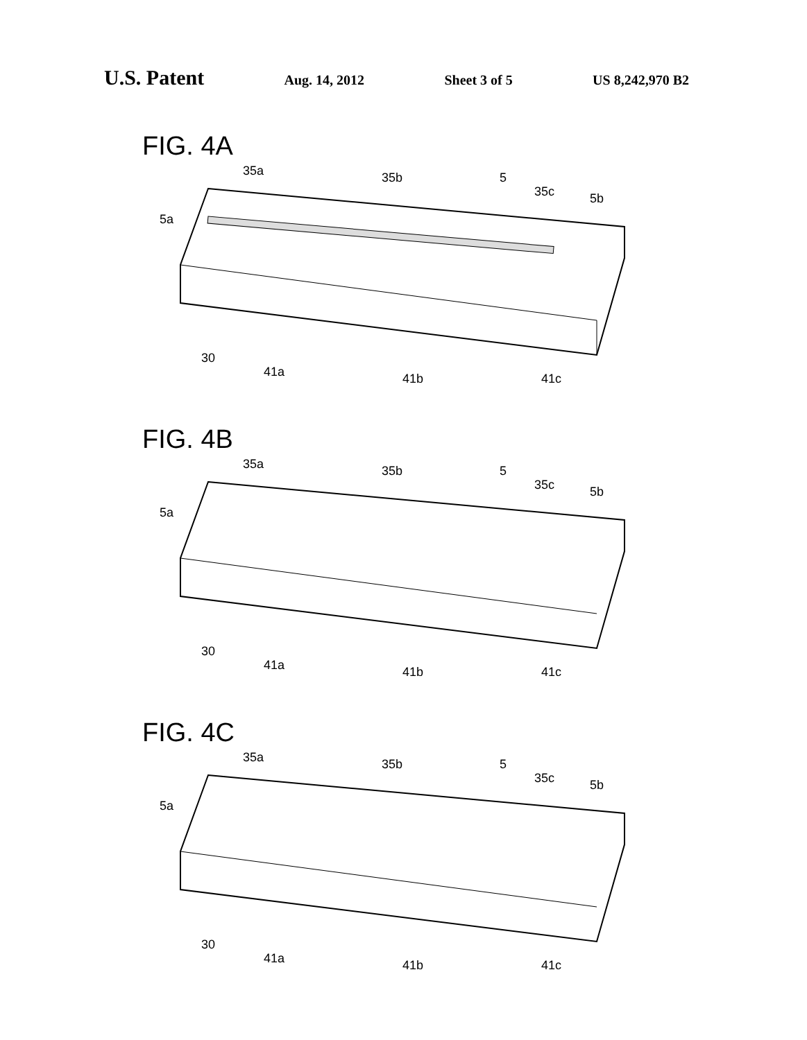U.S. Patent Aug. 14, 2012 Sheet 3 of 5 US 8,242,970 B2
FIG. 4A
35a
35b
5
35c
5b
5a
30
41a
41b
41c
FIG. 4B
35a
35b
5
35c
5b
5a
30
41a
41b
41c
FIG. 4C
35a
35b
5
35c
5b
5a
30
41a
41b
41c